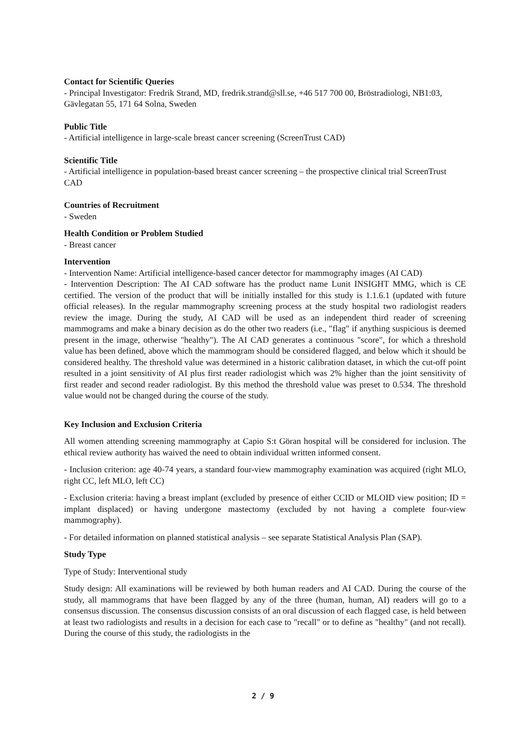Contact for Scientific Queries
- Principal Investigator: Fredrik Strand, MD, fredrik.strand@sll.se, +46 517 700 00, Bröstradiologi, NB1:03, Gävlegatan 55, 171 64 Solna, Sweden
Public Title
- Artificial intelligence in large-scale breast cancer screening (ScreenTrust CAD)
Scientific Title
- Artificial intelligence in population-based breast cancer screening – the prospective clinical trial ScreenTrust CAD
Countries of Recruitment
- Sweden
Health Condition or Problem Studied
- Breast cancer
Intervention
- Intervention Name: Artificial intelligence-based cancer detector for mammography images (AI CAD)
- Intervention Description: The AI CAD software has the product name Lunit INSIGHT MMG, which is CE certified. The version of the product that will be initially installed for this study is 1.1.6.1 (updated with future official releases). In the regular mammography screening process at the study hospital two radiologist readers review the image. During the study, AI CAD will be used as an independent third reader of screening mammograms and make a binary decision as do the other two readers (i.e., "flag" if anything suspicious is deemed present in the image, otherwise "healthy"). The AI CAD generates a continuous "score", for which a threshold value has been defined, above which the mammogram should be considered flagged, and below which it should be considered healthy. The threshold value was determined in a historic calibration dataset, in which the cut-off point resulted in a joint sensitivity of AI plus first reader radiologist which was 2% higher than the joint sensitivity of first reader and second reader radiologist. By this method the threshold value was preset to 0.534. The threshold value would not be changed during the course of the study.
Key Inclusion and Exclusion Criteria
All women attending screening mammography at Capio S:t Göran hospital will be considered for inclusion. The ethical review authority has waived the need to obtain individual written informed consent.
- Inclusion criterion: age 40-74 years, a standard four-view mammography examination was acquired (right MLO, right CC, left MLO, left CC)
- Exclusion criteria: having a breast implant (excluded by presence of either CCID or MLOID view position; ID = implant displaced) or having undergone mastectomy (excluded by not having a complete four-view mammography).
- For detailed information on planned statistical analysis – see separate Statistical Analysis Plan (SAP).
Study Type
Type of Study: Interventional study
Study design: All examinations will be reviewed by both human readers and AI CAD. During the course of the study, all mammograms that have been flagged by any of the three (human, human, AI) readers will go to a consensus discussion. The consensus discussion consists of an oral discussion of each flagged case, is held between at least two radiologists and results in a decision for each case to "recall" or to define as "healthy" (and not recall). During the course of this study, the radiologists in the
2 / 9